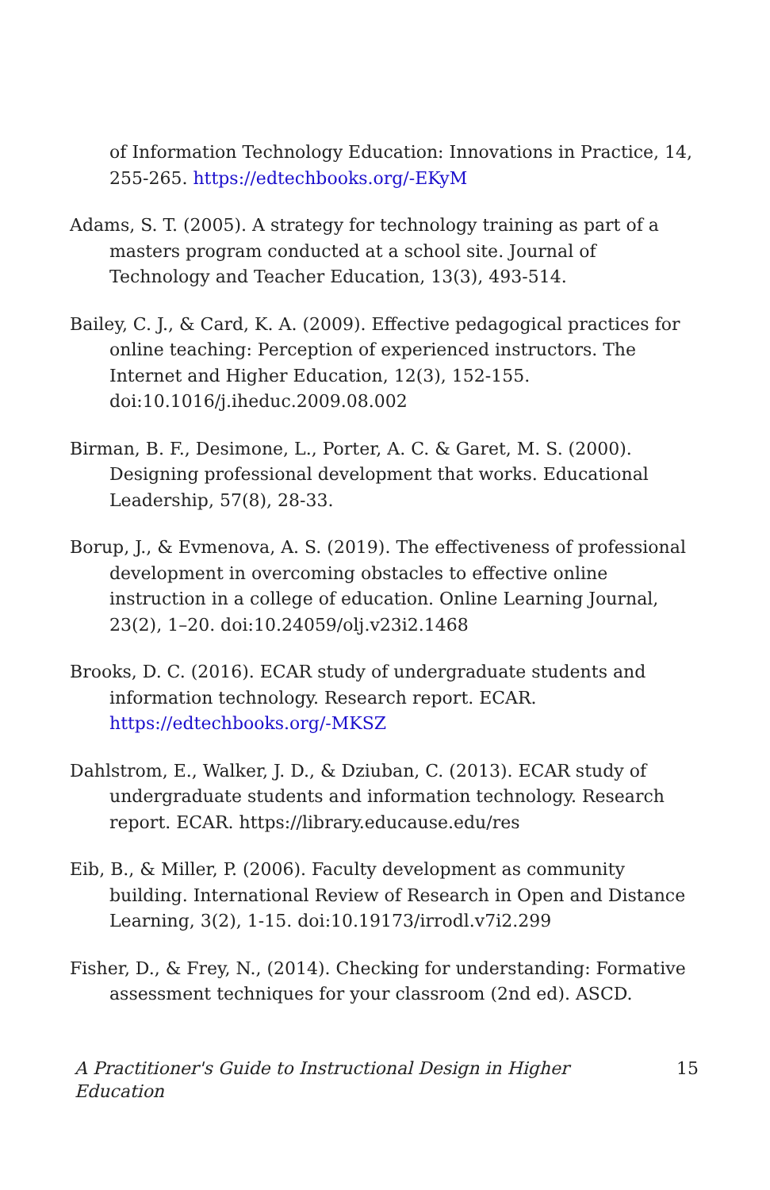of Information Technology Education: Innovations in Practice, 14, 255-265. https://edtechbooks.org/-EKyM
Adams, S. T. (2005). A strategy for technology training as part of a masters program conducted at a school site. Journal of Technology and Teacher Education, 13(3), 493-514.
Bailey, C. J., & Card, K. A. (2009). Effective pedagogical practices for online teaching: Perception of experienced instructors. The Internet and Higher Education, 12(3), 152-155. doi:10.1016/j.iheduc.2009.08.002
Birman, B. F., Desimone, L., Porter, A. C. & Garet, M. S. (2000). Designing professional development that works. Educational Leadership, 57(8), 28-33.
Borup, J., & Evmenova, A. S. (2019). The effectiveness of professional development in overcoming obstacles to effective online instruction in a college of education. Online Learning Journal, 23(2), 1–20. doi:10.24059/olj.v23i2.1468
Brooks, D. C. (2016). ECAR study of undergraduate students and information technology. Research report. ECAR. https://edtechbooks.org/-MKSZ
Dahlstrom, E., Walker, J. D., & Dziuban, C. (2013). ECAR study of undergraduate students and information technology. Research report. ECAR. https://library.educause.edu/res
Eib, B., & Miller, P. (2006). Faculty development as community building. International Review of Research in Open and Distance Learning, 3(2), 1-15. doi:10.19173/irrodl.v7i2.299
Fisher, D., & Frey, N., (2014). Checking for understanding: Formative assessment techniques for your classroom (2nd ed). ASCD.
A Practitioner's Guide to Instructional Design in Higher Education 15